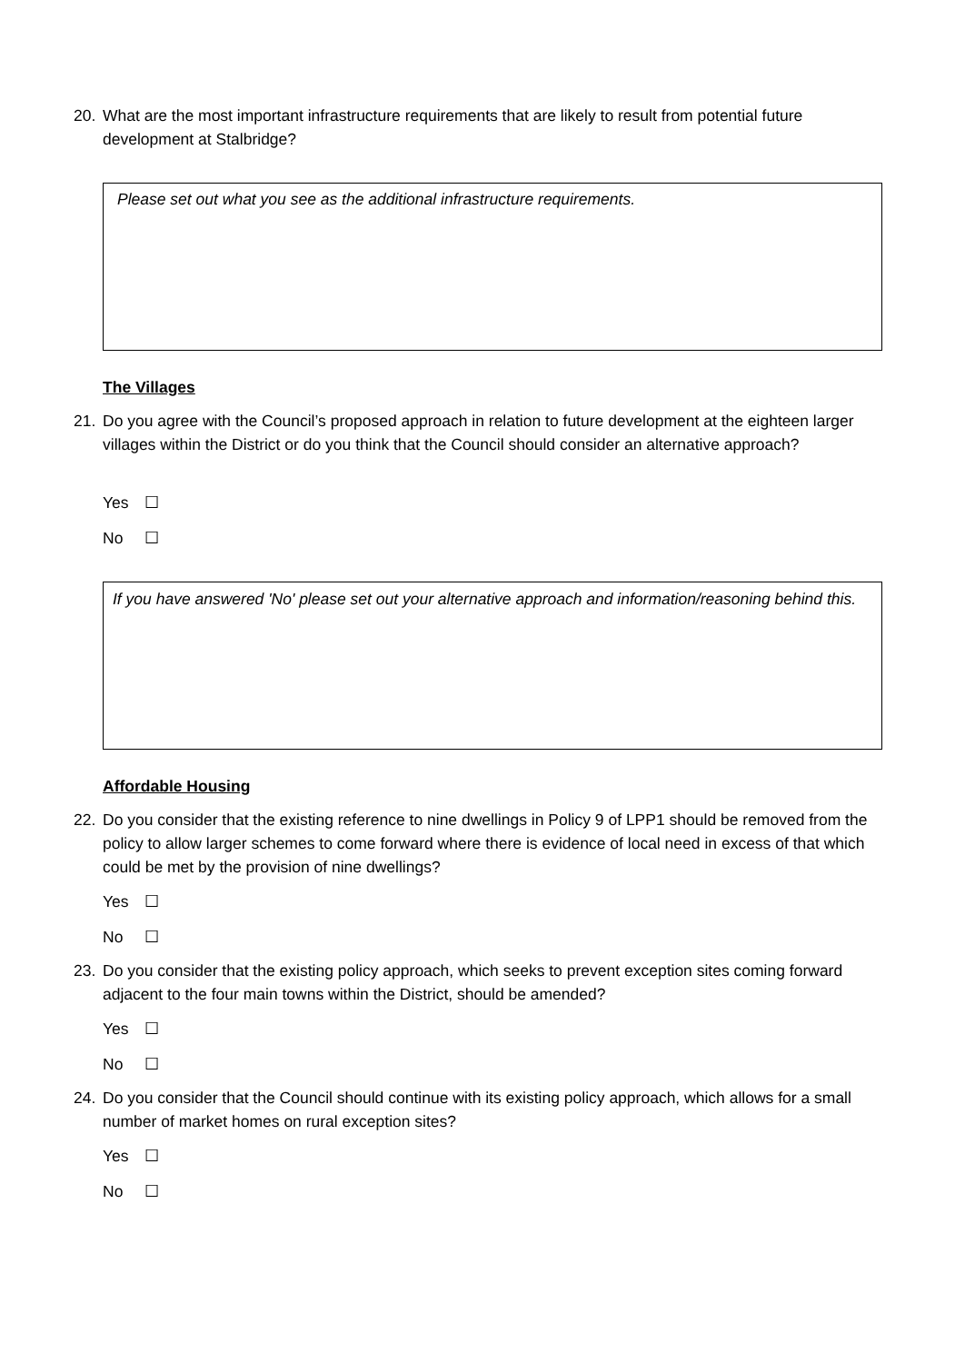20. What are the most important infrastructure requirements that are likely to result from potential future development at Stalbridge?
Please set out what you see as the additional infrastructure requirements.
The Villages
21. Do you agree with the Council’s proposed approach in relation to future development at the eighteen larger villages within the District or do you think that the Council should consider an alternative approach?
Yes ☐
No ☐
If you have answered 'No' please set out your alternative approach and information/reasoning behind this.
Affordable Housing
22. Do you consider that the existing reference to nine dwellings in Policy 9 of LPP1 should be removed from the policy to allow larger schemes to come forward where there is evidence of local need in excess of that which could be met by the provision of nine dwellings?
Yes ☐
No ☐
23. Do you consider that the existing policy approach, which seeks to prevent exception sites coming forward adjacent to the four main towns within the District, should be amended?
Yes ☐
No ☐
24. Do you consider that the Council should continue with its existing policy approach, which allows for a small number of market homes on rural exception sites?
Yes ☐
No ☐